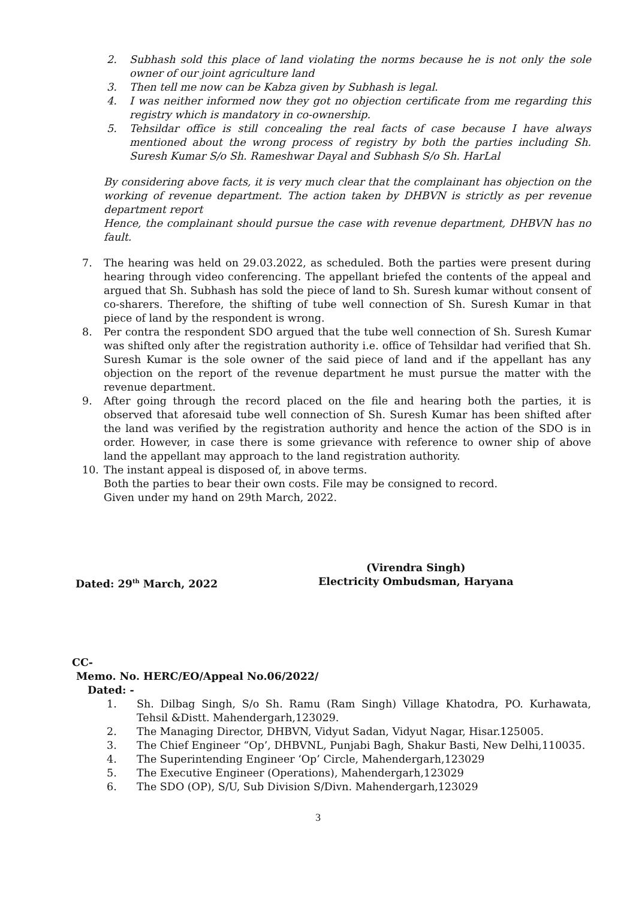2. Subhash sold this place of land violating the norms because he is not only the sole owner of our joint agriculture land
3. Then tell me now can be Kabza given by Subhash is legal.
4. I was neither informed now they got no objection certificate from me regarding this registry which is mandatory in co-ownership.
5. Tehsildar office is still concealing the real facts of case because I have always mentioned about the wrong process of registry by both the parties including Sh. Suresh Kumar S/o Sh. Rameshwar Dayal and Subhash S/o Sh. HarLal
By considering above facts, it is very much clear that the complainant has objection on the working of revenue department. The action taken by DHBVN is strictly as per revenue department report
Hence, the complainant should pursue the case with revenue department, DHBVN has no fault.
7. The hearing was held on 29.03.2022, as scheduled. Both the parties were present during hearing through video conferencing. The appellant briefed the contents of the appeal and argued that Sh. Subhash has sold the piece of land to Sh. Suresh kumar without consent of co-sharers. Therefore, the shifting of tube well connection of Sh. Suresh Kumar in that piece of land by the respondent is wrong.
8. Per contra the respondent SDO argued that the tube well connection of Sh. Suresh Kumar was shifted only after the registration authority i.e. office of Tehsildar had verified that Sh. Suresh Kumar is the sole owner of the said piece of land and if the appellant has any objection on the report of the revenue department he must pursue the matter with the revenue department.
9. After going through the record placed on the file and hearing both the parties, it is observed that aforesaid tube well connection of Sh. Suresh Kumar has been shifted after the land was verified by the registration authority and hence the action of the SDO is in order. However, in case there is some grievance with reference to owner ship of above land the appellant may approach to the land registration authority.
10. The instant appeal is disposed of, in above terms.
Both the parties to bear their own costs. File may be consigned to record.
Given under my hand on 29th March, 2022.
Dated: 29<sup>th</sup> March, 2022
(Virendra Singh)
Electricity Ombudsman, Haryana
CC-
Memo. No. HERC/EO/Appeal No.06/2022/
Dated: -
1. Sh. Dilbag Singh, S/o Sh. Ramu (Ram Singh) Village Khatodra, PO. Kurhawata, Tehsil &Distt. Mahendergarh,123029.
2. The Managing Director, DHBVN, Vidyut Sadan, Vidyut Nagar, Hisar.125005.
3. The Chief Engineer “Op’, DHBVNL, Punjabi Bagh, Shakur Basti, New Delhi,110035.
4. The Superintending Engineer ‘Op’ Circle, Mahendergarh,123029
5. The Executive Engineer (Operations), Mahendergarh,123029
6. The SDO (OP), S/U, Sub Division S/Divn. Mahendergarh,123029
3